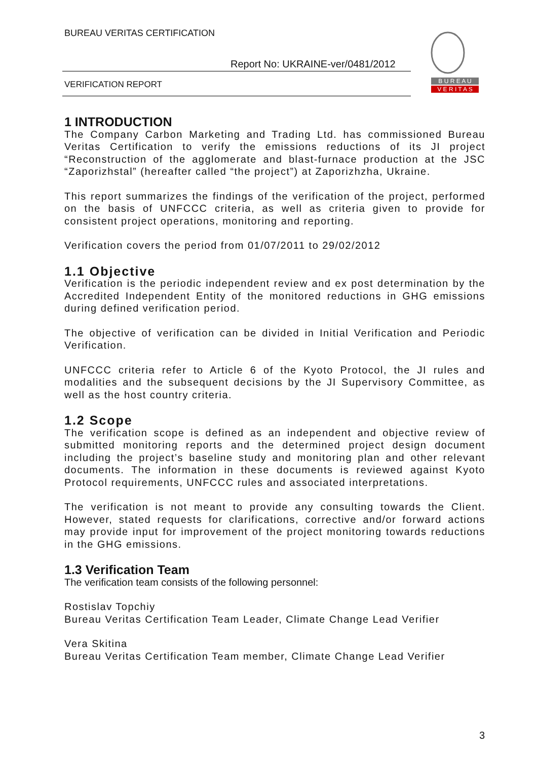BUREAU VERITAS CERTIFICATION
Report No: UKRAINE-ver/0481/2012
VERIFICATION REPORT
B U R E A U
V E R I T A S
1 INTRODUCTION
The Company Carbon Marketing and Trading Ltd. has commissioned Bureau Veritas Certification to verify the emissions reductions of its JI project “Reconstruction of the agglomerate and blast-furnace production at the JSC “Zaporizhstal” (hereafter called “the project”) at Zaporizhzha, Ukraine.
This report summarizes the findings of the verification of the project, performed on the basis of UNFCCC criteria, as well as criteria given to provide for consistent project operations, monitoring and reporting.
Verification covers the period from 01/07/2011 to 29/02/2012
1.1 Objective
Verification is the periodic independent review and ex post determination by the Accredited Independent Entity of the monitored reductions in GHG emissions during defined verification period.
The objective of verification can be divided in Initial Verification and Periodic Verification.
UNFCCC criteria refer to Article 6 of the Kyoto Protocol, the JI rules and modalities and the subsequent decisions by the JI Supervisory Committee, as well as the host country criteria.
1.2 Scope
The verification scope is defined as an independent and objective review of submitted monitoring reports and the determined project design document including the project’s baseline study and monitoring plan and other relevant documents. The information in these documents is reviewed against Kyoto Protocol requirements, UNFCCC rules and associated interpretations.
The verification is not meant to provide any consulting towards the Client. However, stated requests for clarifications, corrective and/or forward actions may provide input for improvement of the project monitoring towards reductions in the GHG emissions.
1.3 Verification Team
The verification team consists of the following personnel:
Rostislav Topchiy
Bureau Veritas Certification Team Leader, Climate Change Lead Verifier
Vera Skitina
Bureau Veritas Certification Team member, Climate Change Lead Verifier
3